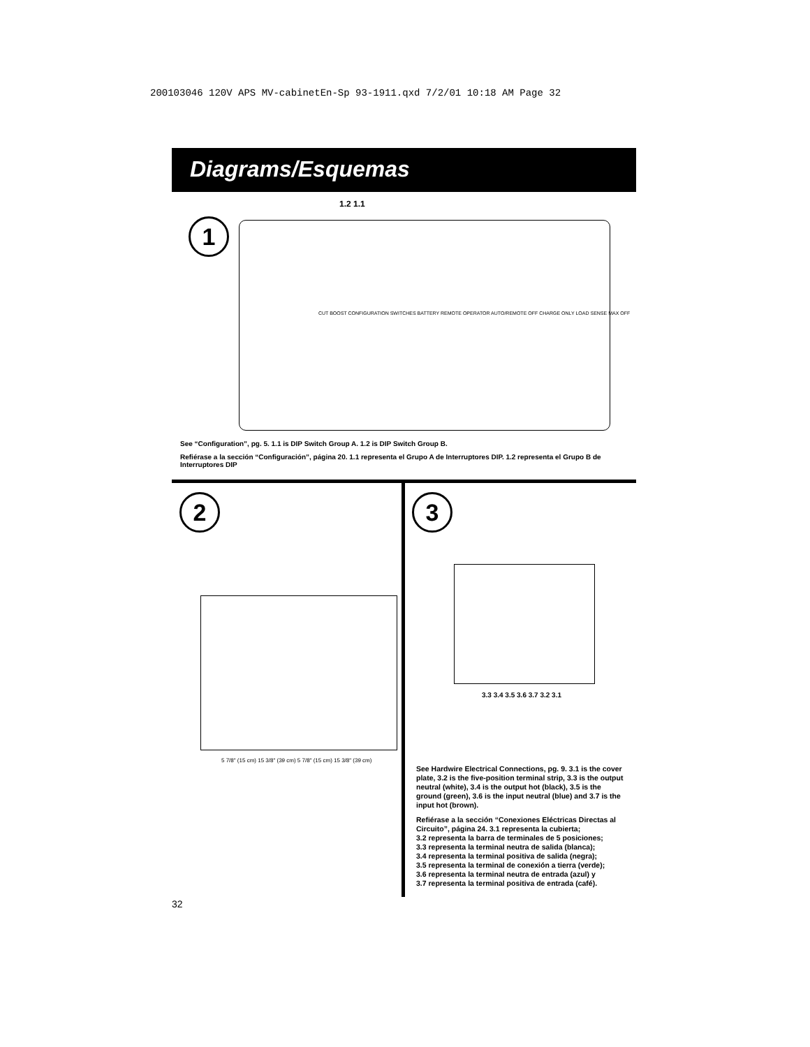200103046 120V APS MV-cabinetEn-Sp 93-1911.qxd 7/2/01 10:18 AM Page 32
Diagrams/Esquemas
1
1.2 1.1
CUT BOOST CONFIGURATION SWITCHES BATTERY REMOTE OPERATOR AUTO/REMOTE OFF CHARGE ONLY LOAD SENSE MAX OFF
See “Configuration”, pg. 5. 1.1 is DIP Switch Group A. 1.2 is DIP Switch Group B.
Refiérase a la sección “Configuración”, página 20. 1.1 representa el Grupo A de Interruptores DIP. 1.2 representa el Grupo B de Interruptores DIP
2
5 7/8" (15 cm) 15 3/8" (39 cm) 5 7/8" (15 cm) 15 3/8" (39 cm)
3
3.3 3.4 3.5 3.6 3.7 3.2 3.1
See Hardwire Electrical Connections, pg. 9. 3.1 is the cover plate, 3.2 is the five-position terminal strip, 3.3 is the output neutral (white), 3.4 is the output hot (black), 3.5 is the ground (green), 3.6 is the input neutral (blue) and 3.7 is the input hot (brown).
Refiérase a la sección “Conexiones Eléctricas Directas al Circuito”, página 24. 3.1 representa la cubierta;
3.2 representa la barra de terminales de 5 posiciones;
3.3 representa la terminal neutra de salida (blanca);
3.4 representa la terminal positiva de salida (negra);
3.5 representa la terminal de conexión a tierra (verde);
3.6 representa la terminal neutra de entrada (azul) y
3.7 representa la terminal positiva de entrada (café).
32